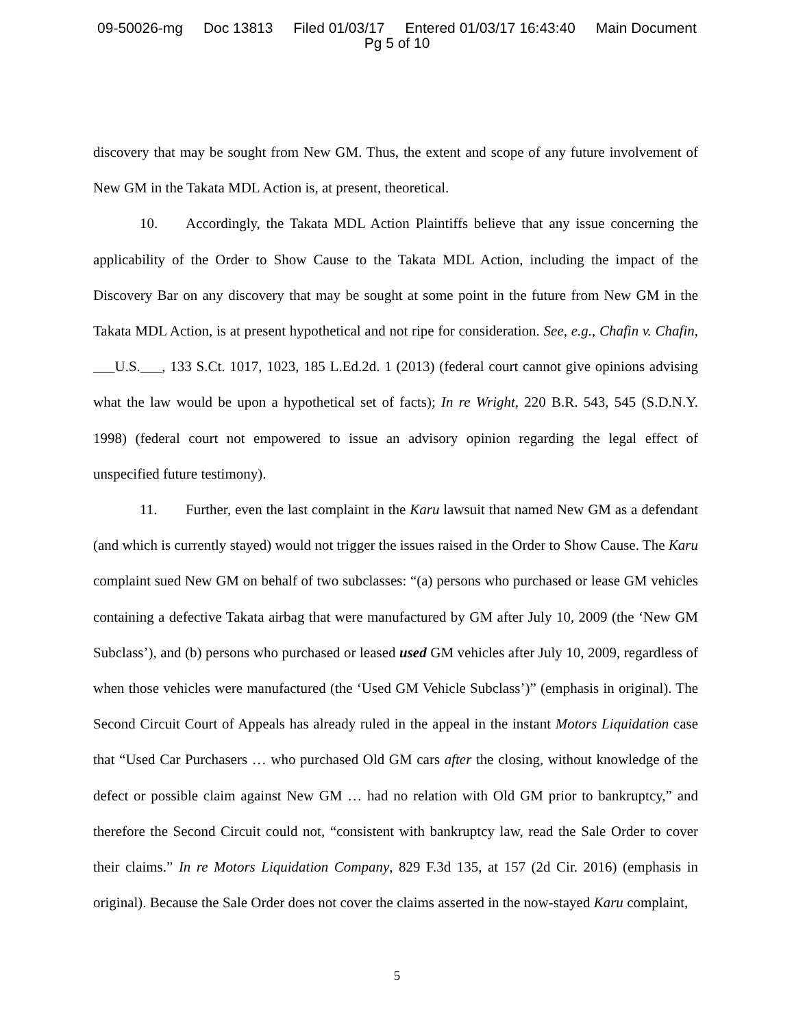09-50026-mg Doc 13813 Filed 01/03/17 Entered 01/03/17 16:43:40 Main Document
Pg 5 of 10
discovery that may be sought from New GM. Thus, the extent and scope of any future involvement of New GM in the Takata MDL Action is, at present, theoretical.
10. Accordingly, the Takata MDL Action Plaintiffs believe that any issue concerning the applicability of the Order to Show Cause to the Takata MDL Action, including the impact of the Discovery Bar on any discovery that may be sought at some point in the future from New GM in the Takata MDL Action, is at present hypothetical and not ripe for consideration. See, e.g., Chafin v. Chafin, ___U.S.___, 133 S.Ct. 1017, 1023, 185 L.Ed.2d. 1 (2013) (federal court cannot give opinions advising what the law would be upon a hypothetical set of facts); In re Wright, 220 B.R. 543, 545 (S.D.N.Y. 1998) (federal court not empowered to issue an advisory opinion regarding the legal effect of unspecified future testimony).
11. Further, even the last complaint in the Karu lawsuit that named New GM as a defendant (and which is currently stayed) would not trigger the issues raised in the Order to Show Cause. The Karu complaint sued New GM on behalf of two subclasses: “(a) persons who purchased or lease GM vehicles containing a defective Takata airbag that were manufactured by GM after July 10, 2009 (the ‘New GM Subclass’), and (b) persons who purchased or leased used GM vehicles after July 10, 2009, regardless of when those vehicles were manufactured (the ‘Used GM Vehicle Subclass’)” (emphasis in original). The Second Circuit Court of Appeals has already ruled in the appeal in the instant Motors Liquidation case that “Used Car Purchasers … who purchased Old GM cars after the closing, without knowledge of the defect or possible claim against New GM … had no relation with Old GM prior to bankruptcy,” and therefore the Second Circuit could not, “consistent with bankruptcy law, read the Sale Order to cover their claims.” In re Motors Liquidation Company, 829 F.3d 135, at 157 (2d Cir. 2016) (emphasis in original). Because the Sale Order does not cover the claims asserted in the now-stayed Karu complaint,
5